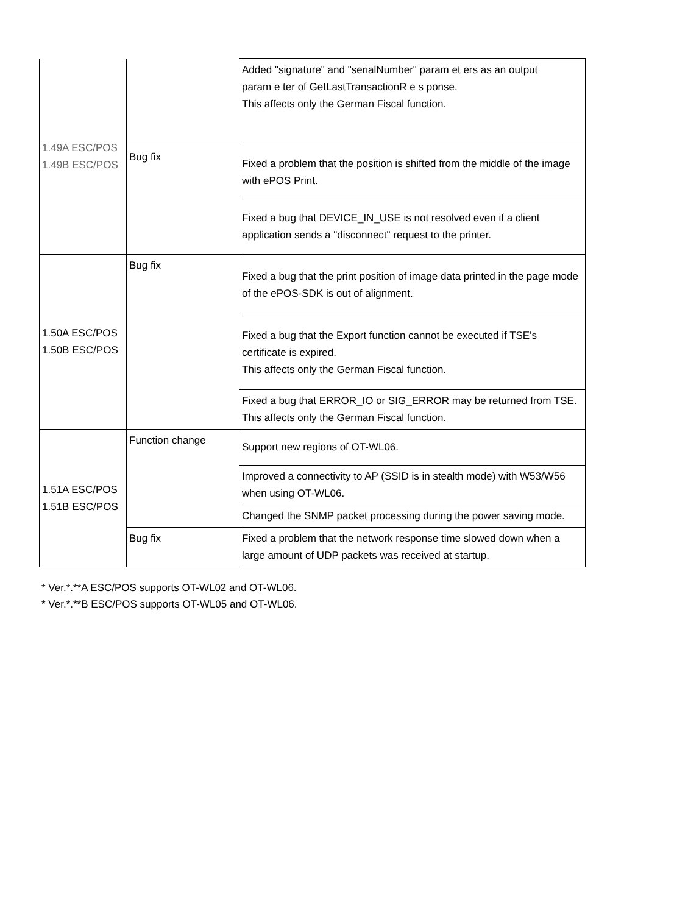| 1.49A ESC/POS 1.49B ESC/POS | | Added "signature" and "serialNumber" param et ers as an output param e ter of GetLastTransactionR e s ponse. This affects only the German Fiscal function. |
| | Bug fix | Fixed a problem that the position is shifted from the middle of the image with ePOS Print. |
| | | Fixed a bug that DEVICE_IN_USE is not resolved even if a client application sends a "disconnect" request to the printer. |
| 1.50A ESC/POS 1.50B ESC/POS | Bug fix | Fixed a bug that the print position of image data printed in the page mode of the ePOS-SDK is out of alignment. |
| | | Fixed a bug that the Export function cannot be executed if TSE's certificate is expired. This affects only the German Fiscal function. |
| | | Fixed a bug that ERROR_IO or SIG_ERROR may be returned from TSE. This affects only the German Fiscal function. |
| 1.51A ESC/POS 1.51B ESC/POS | Function change | Support new regions of OT-WL06. |
| | | Improved a connectivity to AP (SSID is in stealth mode) with W53/W56 when using OT-WL06. |
| | | Changed the SNMP packet processing during the power saving mode. |
| | Bug fix | Fixed a problem that the network response time slowed down when a large amount of UDP packets was received at startup. |
* Ver.*.**A ESC/POS supports OT-WL02 and OT-WL06.
* Ver.*.**B ESC/POS supports OT-WL05 and OT-WL06.